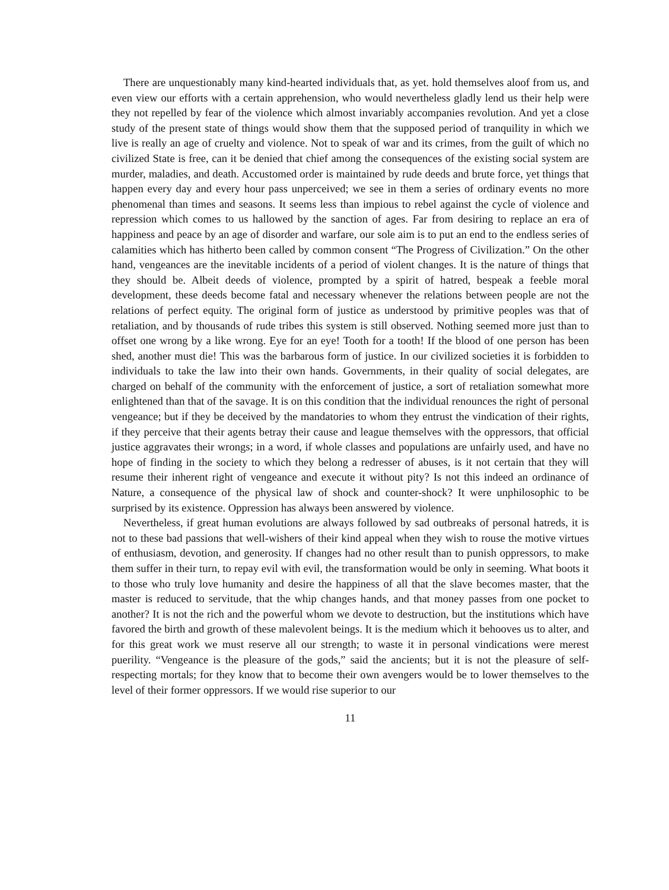There are unquestionably many kind-hearted individuals that, as yet. hold themselves aloof from us, and even view our efforts with a certain apprehension, who would nevertheless gladly lend us their help were they not repelled by fear of the violence which almost invariably accompanies revolution. And yet a close study of the present state of things would show them that the supposed period of tranquility in which we live is really an age of cruelty and violence. Not to speak of war and its crimes, from the guilt of which no civilized State is free, can it be denied that chief among the consequences of the existing social system are murder, maladies, and death. Accustomed order is maintained by rude deeds and brute force, yet things that happen every day and every hour pass unperceived; we see in them a series of ordinary events no more phenomenal than times and seasons. It seems less than impious to rebel against the cycle of violence and repression which comes to us hallowed by the sanction of ages. Far from desiring to replace an era of happiness and peace by an age of disorder and warfare, our sole aim is to put an end to the endless series of calamities which has hitherto been called by common consent “The Progress of Civilization.” On the other hand, vengeances are the inevitable incidents of a period of violent changes. It is the nature of things that they should be. Albeit deeds of violence, prompted by a spirit of hatred, bespeak a feeble moral development, these deeds become fatal and necessary whenever the relations between people are not the relations of perfect equity. The original form of justice as understood by primitive peoples was that of retaliation, and by thousands of rude tribes this system is still observed. Nothing seemed more just than to offset one wrong by a like wrong. Eye for an eye! Tooth for a tooth! If the blood of one person has been shed, another must die! This was the barbarous form of justice. In our civilized societies it is forbidden to individuals to take the law into their own hands. Governments, in their quality of social delegates, are charged on behalf of the community with the enforcement of justice, a sort of retaliation somewhat more enlightened than that of the savage. It is on this condition that the individual renounces the right of personal vengeance; but if they be deceived by the mandatories to whom they entrust the vindication of their rights, if they perceive that their agents betray their cause and league themselves with the oppressors, that official justice aggravates their wrongs; in a word, if whole classes and populations are unfairly used, and have no hope of finding in the society to which they belong a redresser of abuses, is it not certain that they will resume their inherent right of vengeance and execute it without pity? Is not this indeed an ordinance of Nature, a consequence of the physical law of shock and counter-shock? It were unphilosophic to be surprised by its existence. Oppression has always been answered by violence.
Nevertheless, if great human evolutions are always followed by sad outbreaks of personal hatreds, it is not to these bad passions that well-wishers of their kind appeal when they wish to rouse the motive virtues of enthusiasm, devotion, and generosity. If changes had no other result than to punish oppressors, to make them suffer in their turn, to repay evil with evil, the transformation would be only in seeming. What boots it to those who truly love humanity and desire the happiness of all that the slave becomes master, that the master is reduced to servitude, that the whip changes hands, and that money passes from one pocket to another? It is not the rich and the powerful whom we devote to destruction, but the institutions which have favored the birth and growth of these malevolent beings. It is the medium which it behooves us to alter, and for this great work we must reserve all our strength; to waste it in personal vindications were merest puerility. “Vengeance is the pleasure of the gods,” said the ancients; but it is not the pleasure of self-respecting mortals; for they know that to become their own avengers would be to lower themselves to the level of their former oppressors. If we would rise superior to our
11